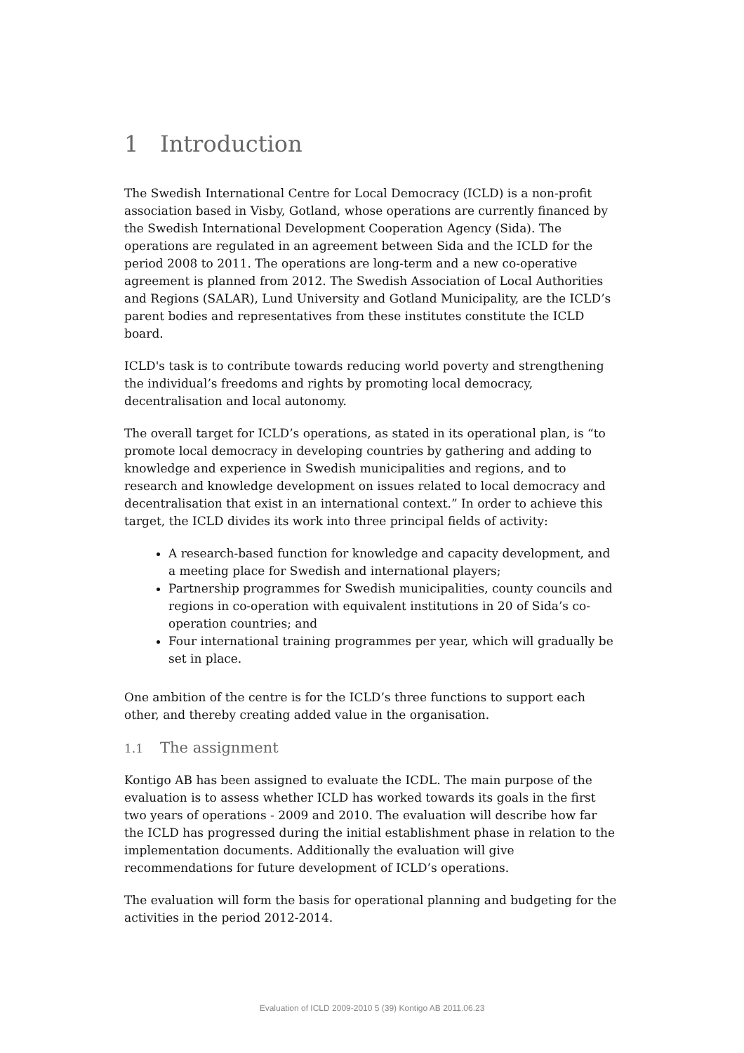1 Introduction
The Swedish International Centre for Local Democracy (ICLD) is a non-profit association based in Visby, Gotland, whose operations are currently financed by the Swedish International Development Cooperation Agency (Sida). The operations are regulated in an agreement between Sida and the ICLD for the period 2008 to 2011. The operations are long-term and a new co-operative agreement is planned from 2012. The Swedish Association of Local Authorities and Regions (SALAR), Lund University and Gotland Municipality, are the ICLD’s parent bodies and representatives from these institutes constitute the ICLD board.
ICLD's task is to contribute towards reducing world poverty and strengthening the individual’s freedoms and rights by promoting local democracy, decentralisation and local autonomy.
The overall target for ICLD’s operations, as stated in its operational plan, is “to promote local democracy in developing countries by gathering and adding to knowledge and experience in Swedish municipalities and regions, and to research and knowledge development on issues related to local democracy and decentralisation that exist in an international context.” In order to achieve this target, the ICLD divides its work into three principal fields of activity:
A research-based function for knowledge and capacity development, and a meeting place for Swedish and international players;
Partnership programmes for Swedish municipalities, county councils and regions in co-operation with equivalent institutions in 20 of Sida’s co-operation countries; and
Four international training programmes per year, which will gradually be set in place.
One ambition of the centre is for the ICLD’s three functions to support each other, and thereby creating added value in the organisation.
1.1 The assignment
Kontigo AB has been assigned to evaluate the ICDL. The main purpose of the evaluation is to assess whether ICLD has worked towards its goals in the first two years of operations - 2009 and 2010. The evaluation will describe how far the ICLD has progressed during the initial establishment phase in relation to the implementation documents. Additionally the evaluation will give recommendations for future development of ICLD’s operations.
The evaluation will form the basis for operational planning and budgeting for the activities in the period 2012-2014.
Evaluation of ICLD 2009-2010 5 (39) Kontigo AB 2011.06.23